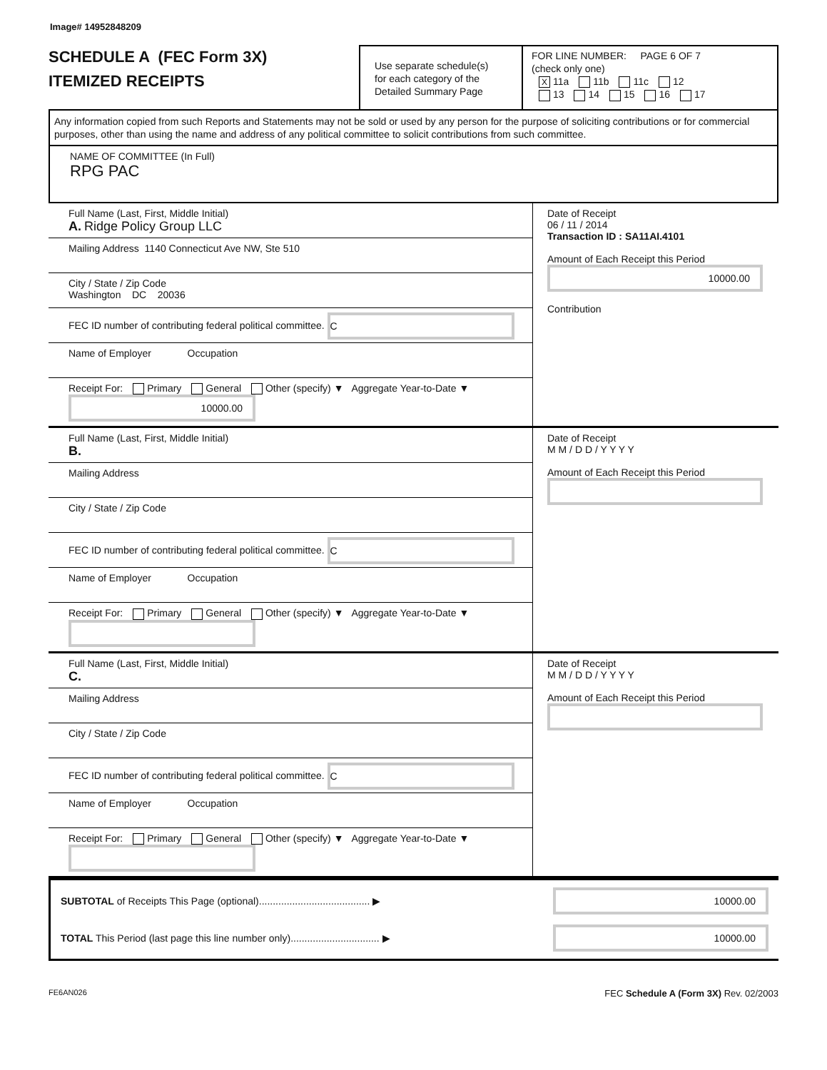Image# 14952848209
SCHEDULE A (FEC Form 3X)
ITEMIZED RECEIPTS
Use separate schedule(s)
for each category of the
Detailed Summary Page
FOR LINE NUMBER: PAGE 6 OF 7
(check only one)
X 11a 11b 11c 12
13 14 15 16 17
Any information copied from such Reports and Statements may not be sold or used by any person for the purpose of soliciting contributions or for commercial purposes, other than using the name and address of any political committee to solicit contributions from such committee.
NAME OF COMMITTEE (In Full)
RPG PAC
Full Name (Last, First, Middle Initial)
A. Ridge Policy Group LLC
Mailing Address 1140 Connecticut Ave NW, Ste 510
City / State / Zip Code
Washington DC 20036
FEC ID number of contributing federal political committee. C
Name of Employer Occupation
Receipt For: Primary General Other (specify) ▼ Aggregate Year-to-Date ▼ 10000.00
Date of Receipt
06 / 11 / 2014
Transaction ID : SA11AI.4101
Amount of Each Receipt this Period
10000.00
Contribution
Full Name (Last, First, Middle Initial)
B.
Mailing Address
City / State / Zip Code
FEC ID number of contributing federal political committee. C
Name of Employer Occupation
Receipt For: Primary General Other (specify) ▼ Aggregate Year-to-Date ▼
Date of Receipt
M M / D D / Y Y Y Y
Amount of Each Receipt this Period
Full Name (Last, First, Middle Initial)
C.
Mailing Address
City / State / Zip Code
FEC ID number of contributing federal political committee. C
Name of Employer Occupation
Receipt For: Primary General Other (specify) ▼ Aggregate Year-to-Date ▼
Date of Receipt
M M / D D / Y Y Y Y
Amount of Each Receipt this Period
SUBTOTAL of Receipts This Page (optional)........................................ ▶ 10000.00
TOTAL This Period (last page this line number only)................................ ▶ 10000.00
FE6AN026 FEC Schedule A (Form 3X) Rev. 02/2003